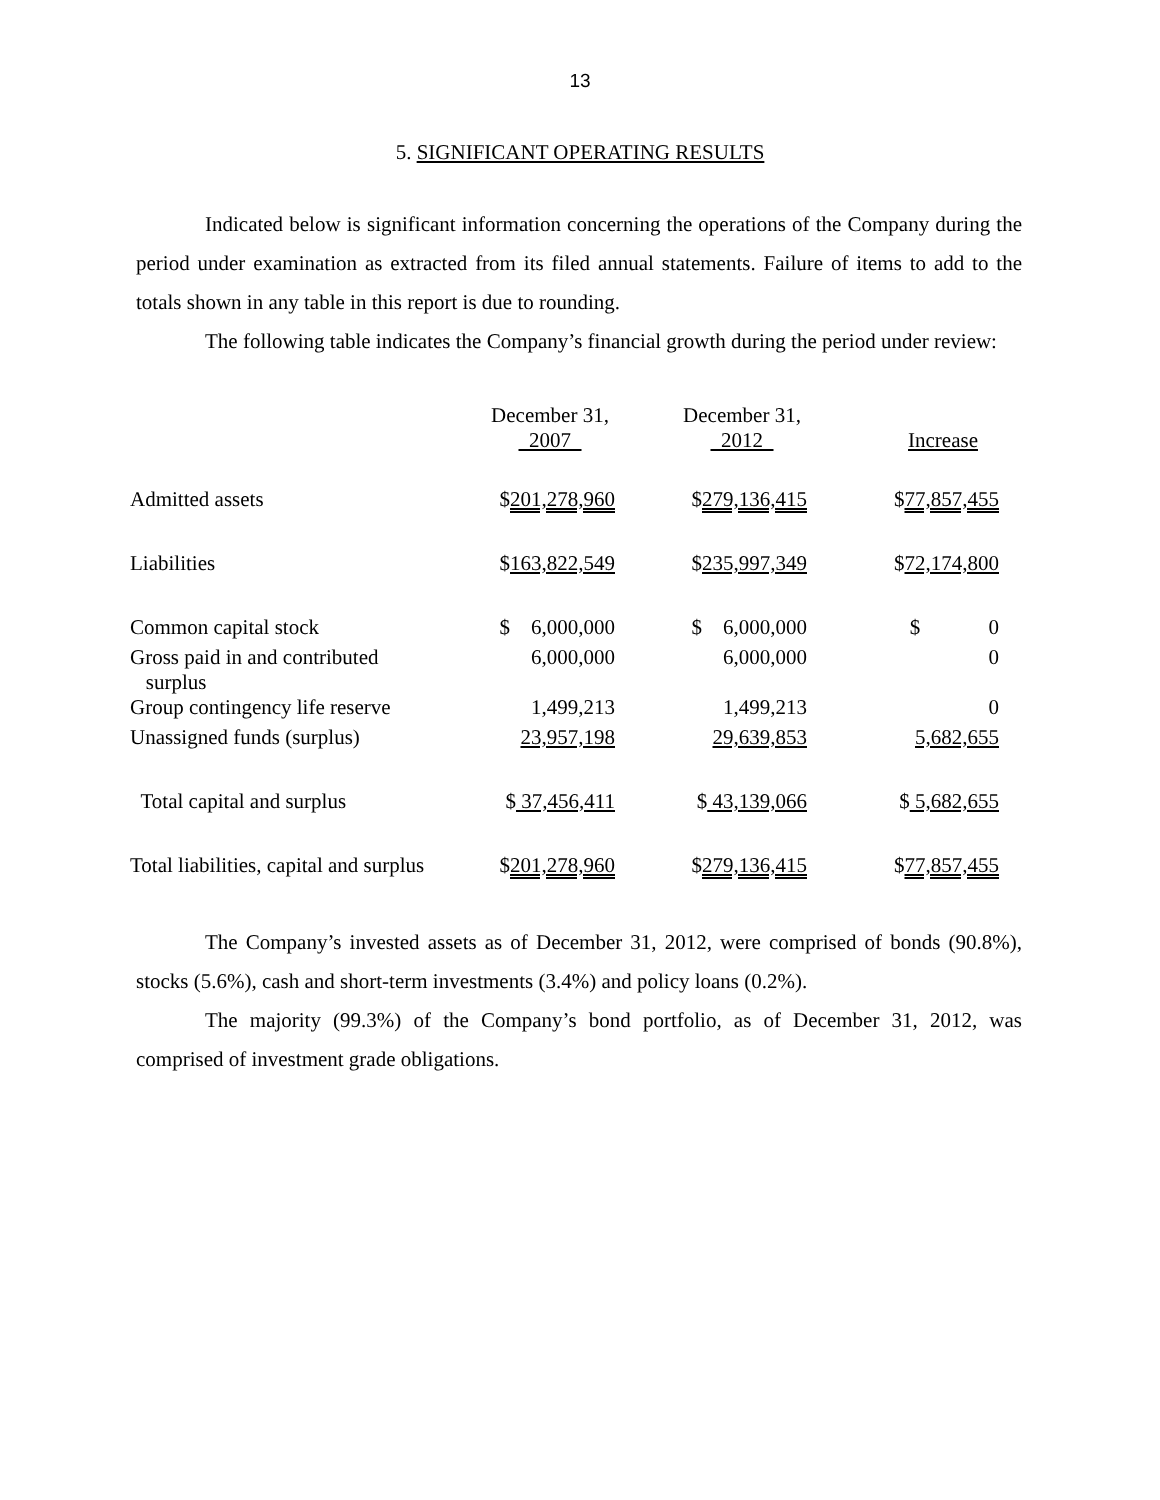13
5. SIGNIFICANT OPERATING RESULTS
Indicated below is significant information concerning the operations of the Company during the period under examination as extracted from its filed annual statements. Failure of items to add to the totals shown in any table in this report is due to rounding.
The following table indicates the Company’s financial growth during the period under review:
| | December 31, 2007 | | December 31, 2012 | | Increase |
| Admitted assets | $ 201,278,960 | | $ 279,136,415 | | $ 77,857,455 |
| Liabilities | $ 163,822,549 | | $ 235,997,349 | | $ 72,174,800 |
| Common capital stock | $ 6,000,000 | | $ 6,000,000 | | $ 0 |
| Gross paid in and contributed surplus | 6,000,000 | | 6,000,000 | | 0 |
| Group contingency life reserve | 1,499,213 | | 1,499,213 | | 0 |
| Unassigned funds (surplus) | 23,957,198 | | 29,639,853 | | 5,682,655 |
| Total capital and surplus | $ 37,456,411 | | $ 43,139,066 | | $ 5,682,655 |
| Total liabilities, capital and surplus | $ 201,278,960 | | $ 279,136,415 | | $ 77,857,455 |
The Company’s invested assets as of December 31, 2012, were comprised of bonds (90.8%), stocks (5.6%), cash and short-term investments (3.4%) and policy loans (0.2%).
The majority (99.3%) of the Company’s bond portfolio, as of December 31, 2012, was comprised of investment grade obligations.